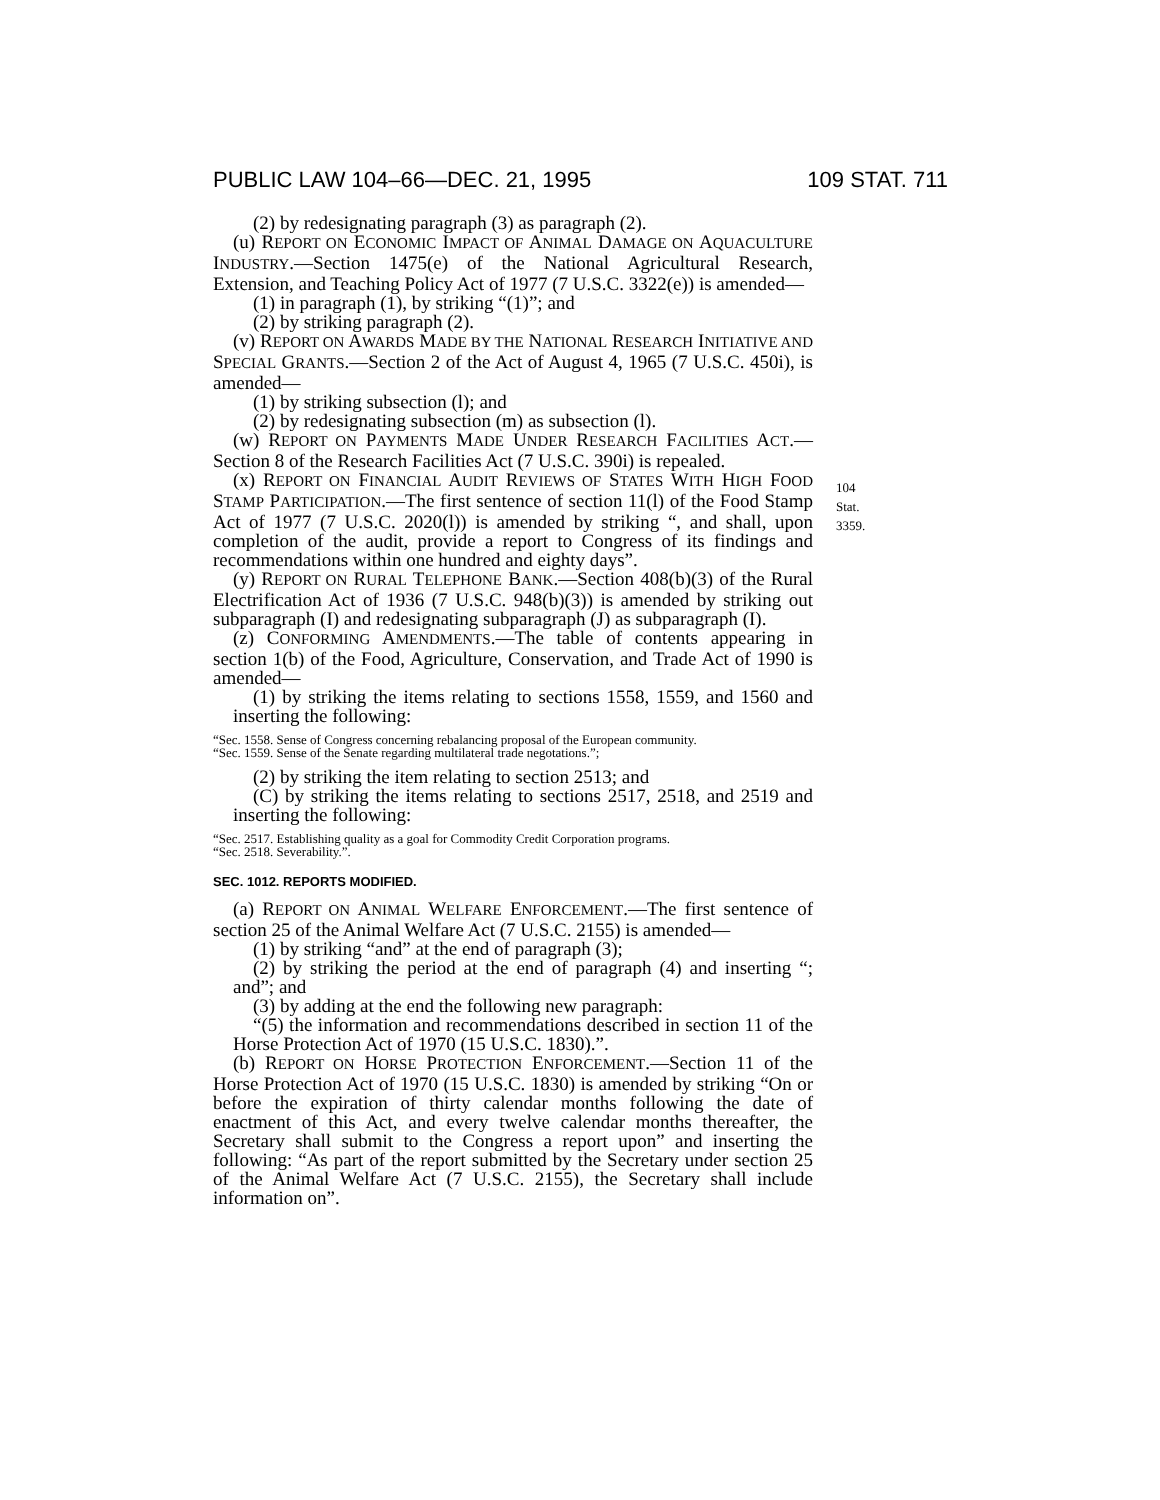PUBLIC LAW 104–66—DEC. 21, 1995 109 STAT. 711
(2) by redesignating paragraph (3) as paragraph (2).
(u) REPORT ON ECONOMIC IMPACT OF ANIMAL DAMAGE ON AQUACULTURE INDUSTRY.—Section 1475(e) of the National Agricultural Research, Extension, and Teaching Policy Act of 1977 (7 U.S.C. 3322(e)) is amended—
(1) in paragraph (1), by striking “(1)”; and
(2) by striking paragraph (2).
(v) REPORT ON AWARDS MADE BY THE NATIONAL RESEARCH INITIATIVE AND SPECIAL GRANTS.—Section 2 of the Act of August 4, 1965 (7 U.S.C. 450i), is amended—
(1) by striking subsection (l); and
(2) by redesignating subsection (m) as subsection (l).
(w) REPORT ON PAYMENTS MADE UNDER RESEARCH FACILITIES ACT.—Section 8 of the Research Facilities Act (7 U.S.C. 390i) is repealed.
(x) REPORT ON FINANCIAL AUDIT REVIEWS OF STATES WITH HIGH FOOD STAMP PARTICIPATION.—The first sentence of section 11(l) of the Food Stamp Act of 1977 (7 U.S.C. 2020(l)) is amended by striking “, and shall, upon completion of the audit, provide a report to Congress of its findings and recommendations within one hundred and eighty days”.
(y) REPORT ON RURAL TELEPHONE BANK.—Section 408(b)(3) of the Rural Electrification Act of 1936 (7 U.S.C. 948(b)(3)) is amended by striking out subparagraph (I) and redesignating subparagraph (J) as subparagraph (I).
(z) CONFORMING AMENDMENTS.—The table of contents appearing in section 1(b) of the Food, Agriculture, Conservation, and Trade Act of 1990 is amended—
104 Stat. 3359.
(1) by striking the items relating to sections 1558, 1559, and 1560 and inserting the following:
“Sec. 1558. Sense of Congress concerning rebalancing proposal of the European community.
“Sec. 1559. Sense of the Senate regarding multilateral trade negotations.”;
(2) by striking the item relating to section 2513; and
(C) by striking the items relating to sections 2517, 2518, and 2519 and inserting the following:
“Sec. 2517. Establishing quality as a goal for Commodity Credit Corporation programs.
“Sec. 2518. Severability.”.
SEC. 1012. REPORTS MODIFIED.
(a) REPORT ON ANIMAL WELFARE ENFORCEMENT.—The first sentence of section 25 of the Animal Welfare Act (7 U.S.C. 2155) is amended—
(1) by striking “and” at the end of paragraph (3);
(2) by striking the period at the end of paragraph (4) and inserting “; and”; and
(3) by adding at the end the following new paragraph:
“(5) the information and recommendations described in section 11 of the Horse Protection Act of 1970 (15 U.S.C. 1830).”.
(b) REPORT ON HORSE PROTECTION ENFORCEMENT.—Section 11 of the Horse Protection Act of 1970 (15 U.S.C. 1830) is amended by striking “On or before the expiration of thirty calendar months following the date of enactment of this Act, and every twelve calendar months thereafter, the Secretary shall submit to the Congress a report upon” and inserting the following: “As part of the report submitted by the Secretary under section 25 of the Animal Welfare Act (7 U.S.C. 2155), the Secretary shall include information on”.